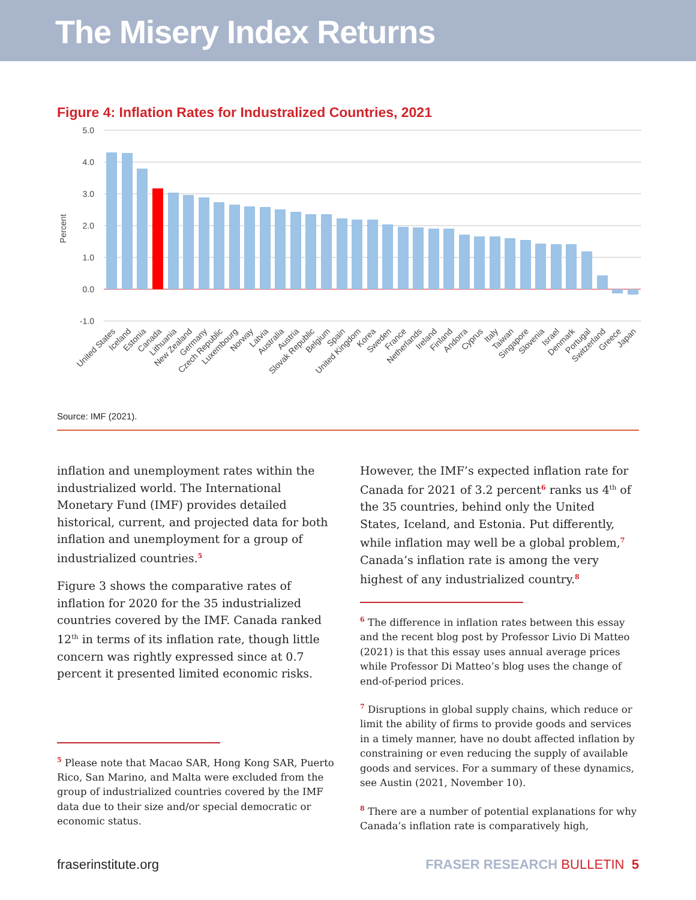The Misery Index Returns
Figure 4: Inflation Rates for Industralized Countries, 2021
5.0
4.0
3.0
2.0
1.0
0.0
-1.0
Percent
United States
Iceland
Estonia
Canada
Lithuania
New Zealand
Germany
Czech Republic
Luxembourg
Norway
Latvia
Australia
Austria
Slovak Republic
Belgium
Spain
United Kingdom
Korea
Sweden
France
Netherlands
Ireland
Finland
Andorra
Cyprus
Italy
Taiwan
Singapore
Slovenia
Israel
Denmark
Portugal
Switzerland
Greece
Japan
Source: IMF (2021).
inflation and unemployment rates within the industrialized world. The International Monetary Fund (IMF) provides detailed historical, current, and projected data for both inflation and unemployment for a group of industrialized countries.<sup>5</sup>
Figure 3 shows the comparative rates of inflation for 2020 for the 35 industrialized countries covered by the IMF. Canada ranked 12<sup>th</sup> in terms of its inflation rate, though little concern was rightly expressed since at 0.7 percent it presented limited economic risks.
<sup>5</sup> Please note that Macao SAR, Hong Kong SAR, Puerto Rico, San Marino, and Malta were excluded from the group of industrialized countries covered by the IMF data due to their size and/or special democratic or economic status.
However, the IMF’s expected inflation rate for Canada for 2021 of 3.2 percent<sup>6</sup> ranks us 4<sup>th</sup> of the 35 countries, behind only the United States, Iceland, and Estonia. Put differently, while inflation may well be a global problem,<sup>7</sup> Canada’s inflation rate is among the very highest of any industrialized country.<sup>8</sup>
<sup>6</sup> The difference in inflation rates between this essay and the recent blog post by Professor Livio Di Matteo (2021) is that this essay uses annual average prices while Professor Di Matteo’s blog uses the change of end-of-period prices.
<sup>7</sup> Disruptions in global supply chains, which reduce or limit the ability of firms to provide goods and services in a timely manner, have no doubt affected inflation by constraining or even reducing the supply of available goods and services. For a summary of these dynamics, see Austin (2021, November 10).
<sup>8</sup> There are a number of potential explanations for why Canada’s inflation rate is comparatively high,
fraserinstitute.org FRASER RESEARCH BULLETIN 5